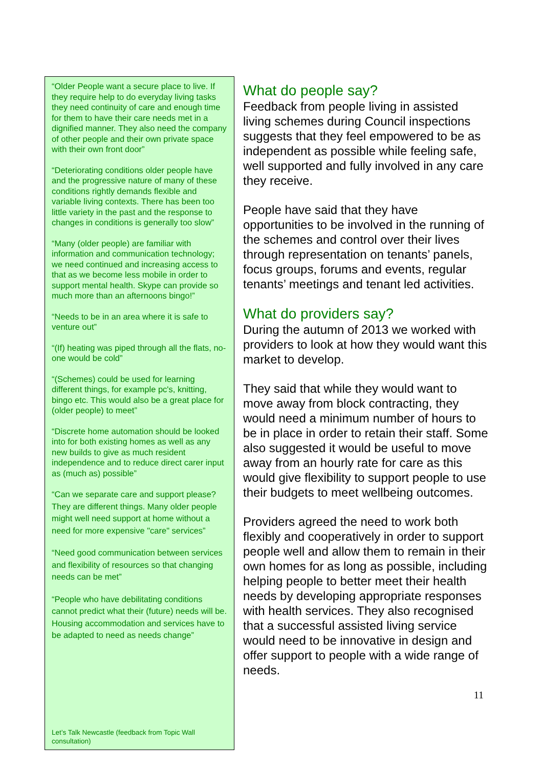“Older People want a secure place to live. If they require help to do everyday living tasks they need continuity of care and enough time for them to have their care needs met in a dignified manner. They also need the company of other people and their own private space with their own front door”
“Deteriorating conditions older people have and the progressive nature of many of these conditions rightly demands flexible and variable living contexts. There has been too little variety in the past and the response to changes in conditions is generally too slow”
“Many (older people) are familiar with information and communication technology; we need continued and increasing access to that as we become less mobile in order to support mental health. Skype can provide so much more than an afternoons bingo!”
“Needs to be in an area where it is safe to venture out”
“(If) heating was piped through all the flats, no-one would be cold”
“(Schemes) could be used for learning different things, for example pc's, knitting, bingo etc. This would also be a great place for (older people) to meet”
“Discrete home automation should be looked into for both existing homes as well as any new builds to give as much resident independence and to reduce direct carer input as (much as) possible”
“Can we separate care and support please? They are different things. Many older people might well need support at home without a need for more expensive "care" services”
“Need good communication between services and flexibility of resources so that changing needs can be met”
“People who have debilitating conditions cannot predict what their (future) needs will be. Housing accommodation and services have to be adapted to need as needs change”
Let’s Talk Newcastle (feedback from Topic Wall consultation)
What do people say?
Feedback from people living in assisted living schemes during Council inspections suggests that they feel empowered to be as independent as possible while feeling safe, well supported and fully involved in any care they receive.
People have said that they have opportunities to be involved in the running of the schemes and control over their lives through representation on tenants’ panels, focus groups, forums and events, regular tenants’ meetings and tenant led activities.
What do providers say?
During the autumn of 2013 we worked with providers to look at how they would want this market to develop.
They said that while they would want to move away from block contracting, they would need a minimum number of hours to be in place in order to retain their staff. Some also suggested it would be useful to move away from an hourly rate for care as this would give flexibility to support people to use their budgets to meet wellbeing outcomes.
Providers agreed the need to work both flexibly and cooperatively in order to support people well and allow them to remain in their own homes for as long as possible, including helping people to better meet their health needs by developing appropriate responses with health services. They also recognised that a successful assisted living service would need to be innovative in design and offer support to people with a wide range of needs.
11